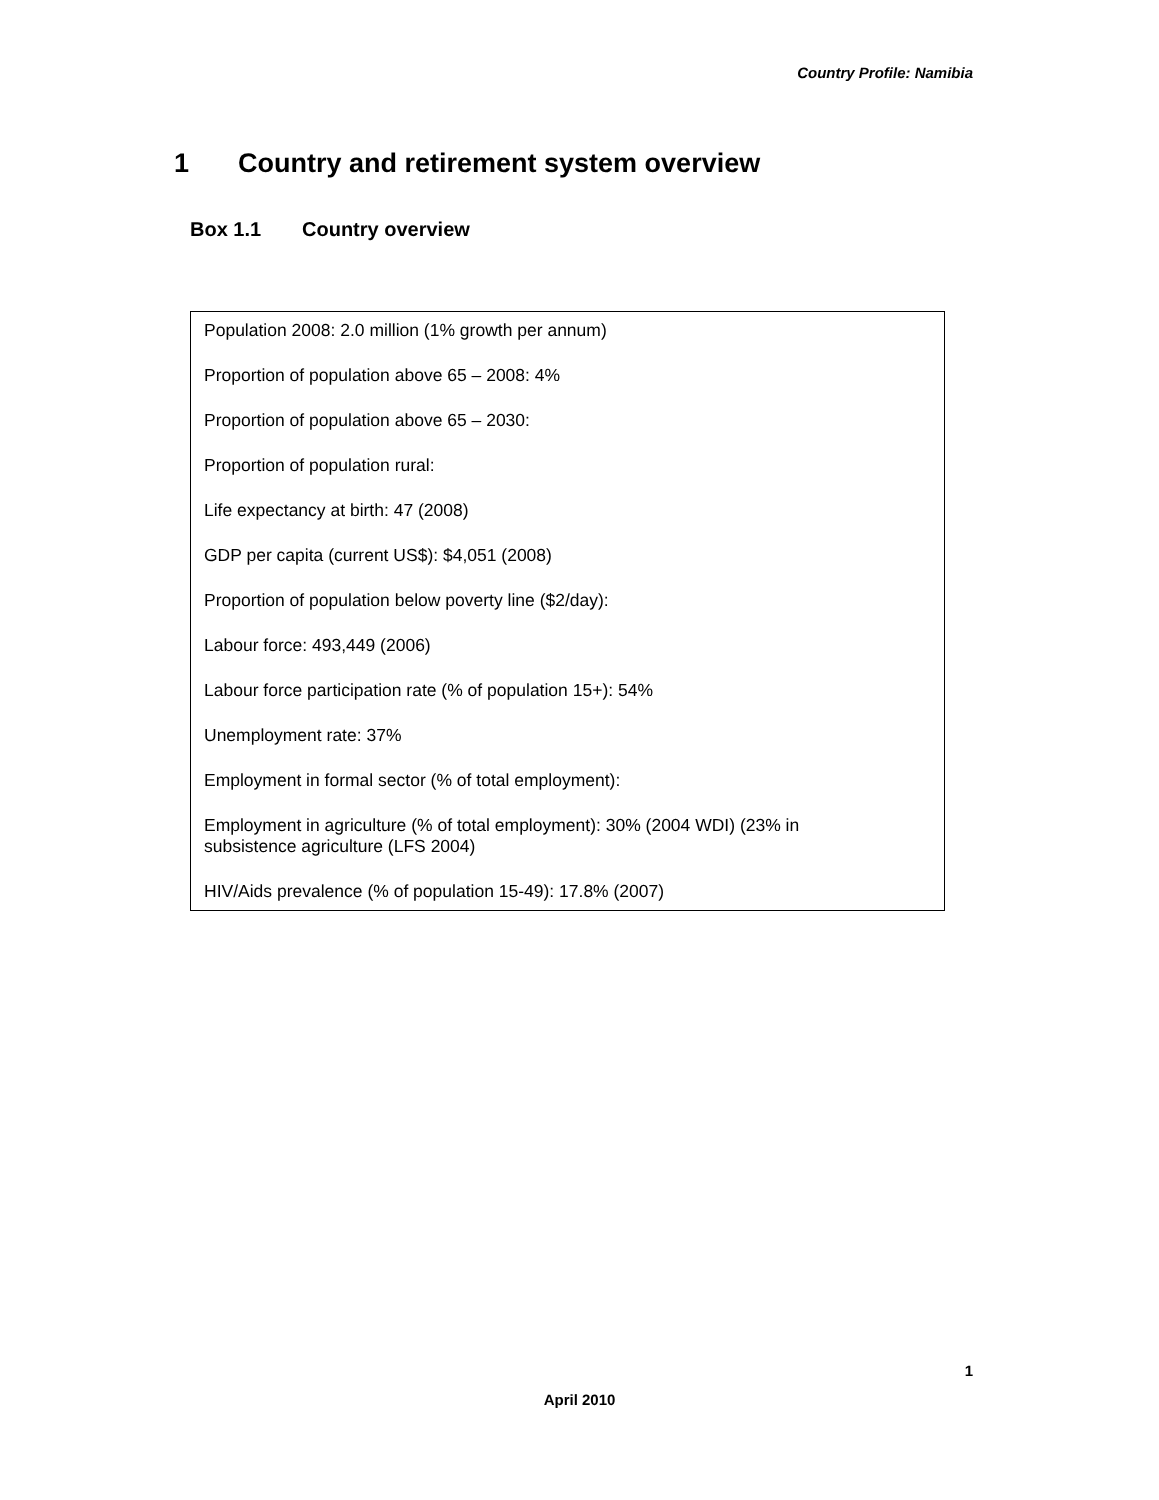Country Profile: Namibia
1 Country and retirement system overview
Box 1.1 Country overview
Population 2008: 2.0 million (1% growth per annum)
Proportion of population above 65 – 2008: 4%
Proportion of population above 65 – 2030:
Proportion of population rural:
Life expectancy at birth: 47 (2008)
GDP per capita (current US$): $4,051 (2008)
Proportion of population below poverty line ($2/day):
Labour force: 493,449 (2006)
Labour force participation rate (% of population 15+): 54%
Unemployment rate: 37%
Employment in formal sector (% of total employment):
Employment in agriculture (% of total employment): 30% (2004 WDI) (23% in
subsistence agriculture (LFS 2004)
HIV/Aids prevalence (% of population 15-49): 17.8% (2007)
1
April 2010